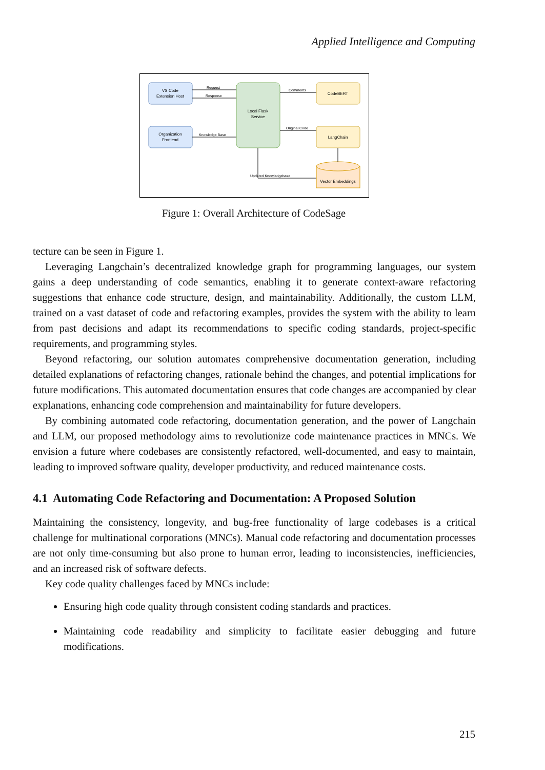Applied Intelligence and Computing
VS Code
Extension Host
Organization
Frontend
Local Flask
Service
CodeBERT
LangChain
Vector Embeddings
Request
Response
Comments
Knowledge Base
Original Code
Updated Knowledgebase
Figure 1: Overall Architecture of CodeSage
tecture can be seen in Figure 1.
Leveraging Langchain’s decentralized knowledge graph for programming languages, our system gains a deep understanding of code semantics, enabling it to generate context-aware refactoring suggestions that enhance code structure, design, and maintainability. Additionally, the custom LLM, trained on a vast dataset of code and refactoring examples, provides the system with the ability to learn from past decisions and adapt its recommendations to specific coding standards, project-specific requirements, and programming styles.
Beyond refactoring, our solution automates comprehensive documentation generation, including detailed explanations of refactoring changes, rationale behind the changes, and potential implications for future modifications. This automated documentation ensures that code changes are accompanied by clear explanations, enhancing code comprehension and maintainability for future developers.
By combining automated code refactoring, documentation generation, and the power of Langchain and LLM, our proposed methodology aims to revolutionize code maintenance practices in MNCs. We envision a future where codebases are consistently refactored, well-documented, and easy to maintain, leading to improved software quality, developer productivity, and reduced maintenance costs.
4.1 Automating Code Refactoring and Documentation: A Proposed Solution
Maintaining the consistency, longevity, and bug-free functionality of large codebases is a critical challenge for multinational corporations (MNCs). Manual code refactoring and documentation processes are not only time-consuming but also prone to human error, leading to inconsistencies, inefficiencies, and an increased risk of software defects.
Key code quality challenges faced by MNCs include:
Ensuring high code quality through consistent coding standards and practices.
Maintaining code readability and simplicity to facilitate easier debugging and future modifications.
215